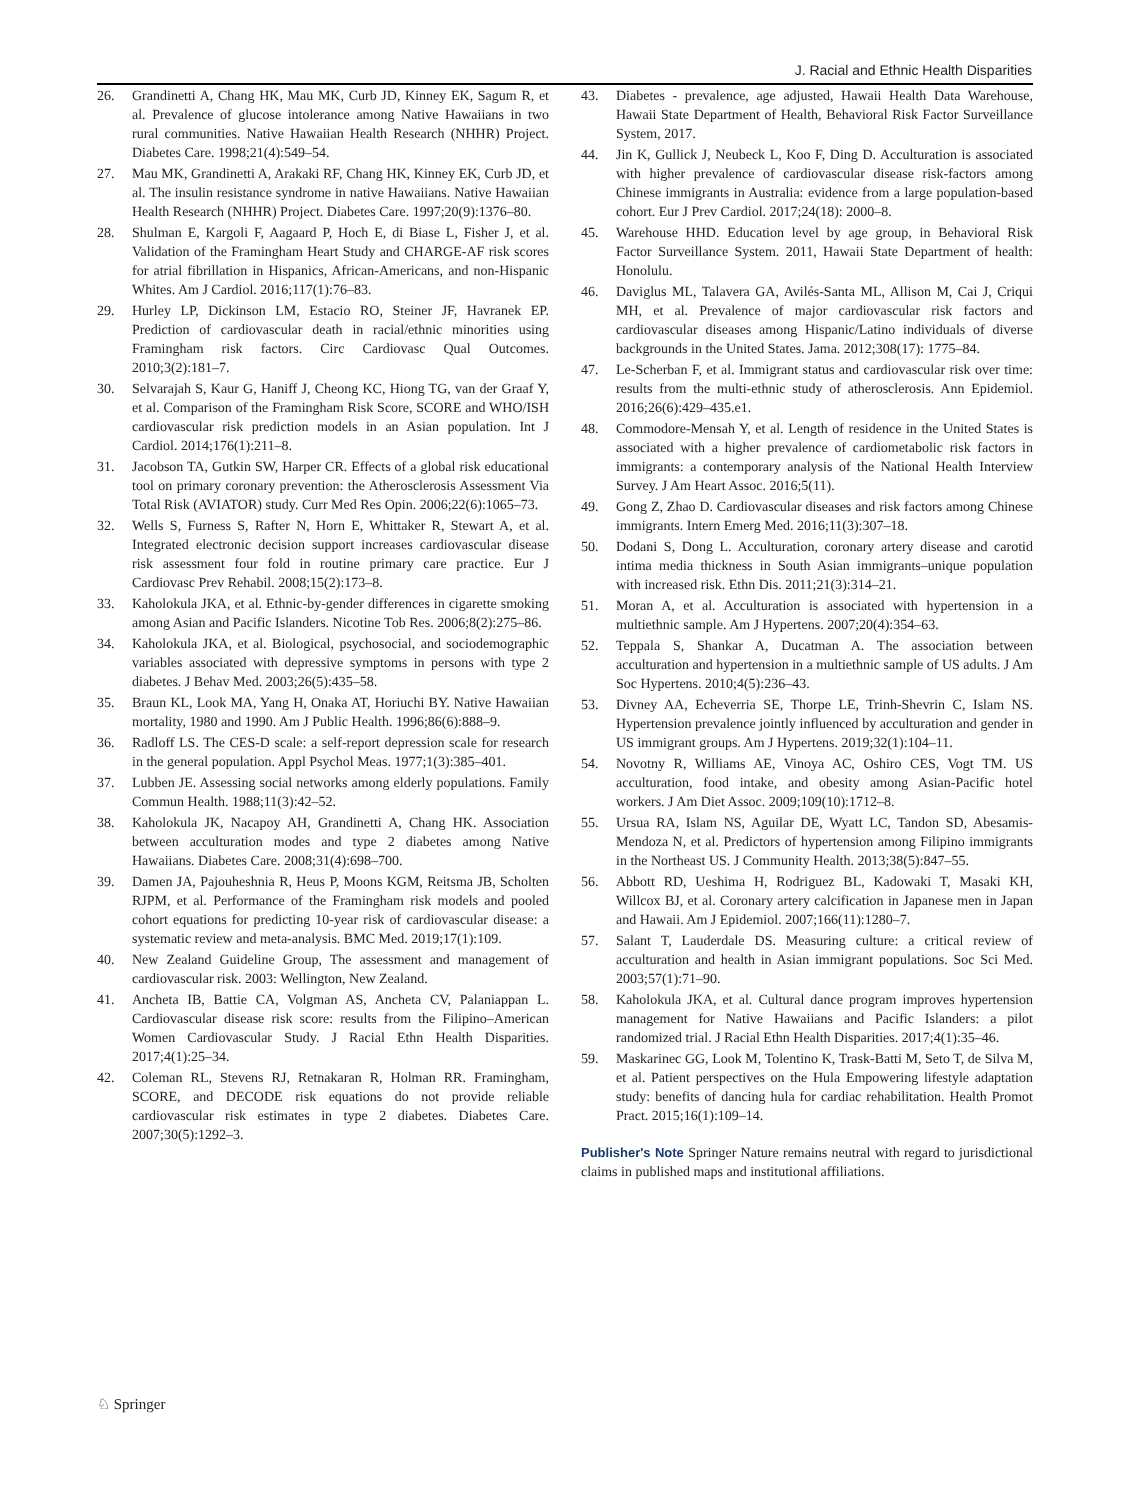J. Racial and Ethnic Health Disparities
26. Grandinetti A, Chang HK, Mau MK, Curb JD, Kinney EK, Sagum R, et al. Prevalence of glucose intolerance among Native Hawaiians in two rural communities. Native Hawaiian Health Research (NHHR) Project. Diabetes Care. 1998;21(4):549–54.
27. Mau MK, Grandinetti A, Arakaki RF, Chang HK, Kinney EK, Curb JD, et al. The insulin resistance syndrome in native Hawaiians. Native Hawaiian Health Research (NHHR) Project. Diabetes Care. 1997;20(9):1376–80.
28. Shulman E, Kargoli F, Aagaard P, Hoch E, di Biase L, Fisher J, et al. Validation of the Framingham Heart Study and CHARGE-AF risk scores for atrial fibrillation in Hispanics, African-Americans, and non-Hispanic Whites. Am J Cardiol. 2016;117(1):76–83.
29. Hurley LP, Dickinson LM, Estacio RO, Steiner JF, Havranek EP. Prediction of cardiovascular death in racial/ethnic minorities using Framingham risk factors. Circ Cardiovasc Qual Outcomes. 2010;3(2):181–7.
30. Selvarajah S, Kaur G, Haniff J, Cheong KC, Hiong TG, van der Graaf Y, et al. Comparison of the Framingham Risk Score, SCORE and WHO/ISH cardiovascular risk prediction models in an Asian population. Int J Cardiol. 2014;176(1):211–8.
31. Jacobson TA, Gutkin SW, Harper CR. Effects of a global risk educational tool on primary coronary prevention: the Atherosclerosis Assessment Via Total Risk (AVIATOR) study. Curr Med Res Opin. 2006;22(6):1065–73.
32. Wells S, Furness S, Rafter N, Horn E, Whittaker R, Stewart A, et al. Integrated electronic decision support increases cardiovascular disease risk assessment four fold in routine primary care practice. Eur J Cardiovasc Prev Rehabil. 2008;15(2):173–8.
33. Kaholokula JKA, et al. Ethnic-by-gender differences in cigarette smoking among Asian and Pacific Islanders. Nicotine Tob Res. 2006;8(2):275–86.
34. Kaholokula JKA, et al. Biological, psychosocial, and sociodemographic variables associated with depressive symptoms in persons with type 2 diabetes. J Behav Med. 2003;26(5):435–58.
35. Braun KL, Look MA, Yang H, Onaka AT, Horiuchi BY. Native Hawaiian mortality, 1980 and 1990. Am J Public Health. 1996;86(6):888–9.
36. Radloff LS. The CES-D scale: a self-report depression scale for research in the general population. Appl Psychol Meas. 1977;1(3):385–401.
37. Lubben JE. Assessing social networks among elderly populations. Family Commun Health. 1988;11(3):42–52.
38. Kaholokula JK, Nacapoy AH, Grandinetti A, Chang HK. Association between acculturation modes and type 2 diabetes among Native Hawaiians. Diabetes Care. 2008;31(4):698–700.
39. Damen JA, Pajouheshnia R, Heus P, Moons KGM, Reitsma JB, Scholten RJPM, et al. Performance of the Framingham risk models and pooled cohort equations for predicting 10-year risk of cardiovascular disease: a systematic review and meta-analysis. BMC Med. 2019;17(1):109.
40. New Zealand Guideline Group, The assessment and management of cardiovascular risk. 2003: Wellington, New Zealand.
41. Ancheta IB, Battie CA, Volgman AS, Ancheta CV, Palaniappan L. Cardiovascular disease risk score: results from the Filipino–American Women Cardiovascular Study. J Racial Ethn Health Disparities. 2017;4(1):25–34.
42. Coleman RL, Stevens RJ, Retnakaran R, Holman RR. Framingham, SCORE, and DECODE risk equations do not provide reliable cardiovascular risk estimates in type 2 diabetes. Diabetes Care. 2007;30(5):1292–3.
43. Diabetes - prevalence, age adjusted, Hawaii Health Data Warehouse, Hawaii State Department of Health, Behavioral Risk Factor Surveillance System, 2017.
44. Jin K, Gullick J, Neubeck L, Koo F, Ding D. Acculturation is associated with higher prevalence of cardiovascular disease risk-factors among Chinese immigrants in Australia: evidence from a large population-based cohort. Eur J Prev Cardiol. 2017;24(18): 2000–8.
45. Warehouse HHD. Education level by age group, in Behavioral Risk Factor Surveillance System. 2011, Hawaii State Department of health: Honolulu.
46. Daviglus ML, Talavera GA, Avilés-Santa ML, Allison M, Cai J, Criqui MH, et al. Prevalence of major cardiovascular risk factors and cardiovascular diseases among Hispanic/Latino individuals of diverse backgrounds in the United States. Jama. 2012;308(17): 1775–84.
47. Le-Scherban F, et al. Immigrant status and cardiovascular risk over time: results from the multi-ethnic study of atherosclerosis. Ann Epidemiol. 2016;26(6):429–435.e1.
48. Commodore-Mensah Y, et al. Length of residence in the United States is associated with a higher prevalence of cardiometabolic risk factors in immigrants: a contemporary analysis of the National Health Interview Survey. J Am Heart Assoc. 2016;5(11).
49. Gong Z, Zhao D. Cardiovascular diseases and risk factors among Chinese immigrants. Intern Emerg Med. 2016;11(3):307–18.
50. Dodani S, Dong L. Acculturation, coronary artery disease and carotid intima media thickness in South Asian immigrants–unique population with increased risk. Ethn Dis. 2011;21(3):314–21.
51. Moran A, et al. Acculturation is associated with hypertension in a multiethnic sample. Am J Hypertens. 2007;20(4):354–63.
52. Teppala S, Shankar A, Ducatman A. The association between acculturation and hypertension in a multiethnic sample of US adults. J Am Soc Hypertens. 2010;4(5):236–43.
53. Divney AA, Echeverria SE, Thorpe LE, Trinh-Shevrin C, Islam NS. Hypertension prevalence jointly influenced by acculturation and gender in US immigrant groups. Am J Hypertens. 2019;32(1):104–11.
54. Novotny R, Williams AE, Vinoya AC, Oshiro CES, Vogt TM. US acculturation, food intake, and obesity among Asian-Pacific hotel workers. J Am Diet Assoc. 2009;109(10):1712–8.
55. Ursua RA, Islam NS, Aguilar DE, Wyatt LC, Tandon SD, Abesamis-Mendoza N, et al. Predictors of hypertension among Filipino immigrants in the Northeast US. J Community Health. 2013;38(5):847–55.
56. Abbott RD, Ueshima H, Rodriguez BL, Kadowaki T, Masaki KH, Willcox BJ, et al. Coronary artery calcification in Japanese men in Japan and Hawaii. Am J Epidemiol. 2007;166(11):1280–7.
57. Salant T, Lauderdale DS. Measuring culture: a critical review of acculturation and health in Asian immigrant populations. Soc Sci Med. 2003;57(1):71–90.
58. Kaholokula JKA, et al. Cultural dance program improves hypertension management for Native Hawaiians and Pacific Islanders: a pilot randomized trial. J Racial Ethn Health Disparities. 2017;4(1):35–46.
59. Maskarinec GG, Look M, Tolentino K, Trask-Batti M, Seto T, de Silva M, et al. Patient perspectives on the Hula Empowering lifestyle adaptation study: benefits of dancing hula for cardiac rehabilitation. Health Promot Pract. 2015;16(1):109–14.
Publisher's Note Springer Nature remains neutral with regard to jurisdictional claims in published maps and institutional affiliations.
♘ Springer